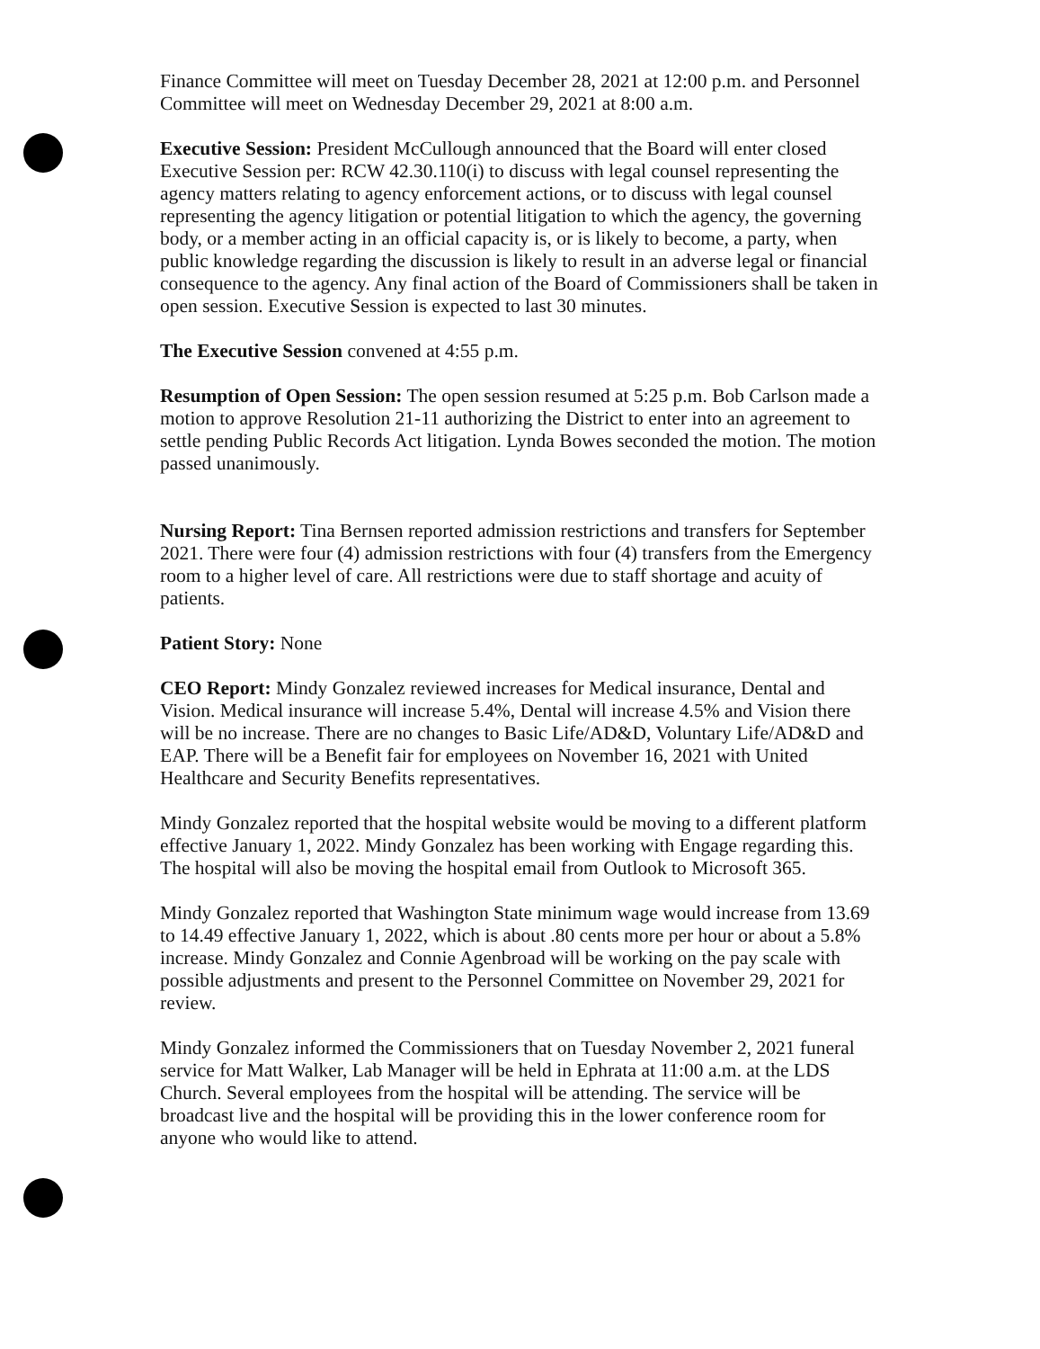Finance Committee will meet on Tuesday December 28, 2021 at 12:00 p.m. and Personnel Committee will meet on Wednesday December 29, 2021 at 8:00 a.m.
Executive Session: President McCullough announced that the Board will enter closed Executive Session per: RCW 42.30.110(i) to discuss with legal counsel representing the agency matters relating to agency enforcement actions, or to discuss with legal counsel representing the agency litigation or potential litigation to which the agency, the governing body, or a member acting in an official capacity is, or is likely to become, a party, when public knowledge regarding the discussion is likely to result in an adverse legal or financial consequence to the agency. Any final action of the Board of Commissioners shall be taken in open session. Executive Session is expected to last 30 minutes.
The Executive Session convened at 4:55 p.m.
Resumption of Open Session: The open session resumed at 5:25 p.m. Bob Carlson made a motion to approve Resolution 21-11 authorizing the District to enter into an agreement to settle pending Public Records Act litigation. Lynda Bowes seconded the motion. The motion passed unanimously.
Nursing Report: Tina Bernsen reported admission restrictions and transfers for September 2021. There were four (4) admission restrictions with four (4) transfers from the Emergency room to a higher level of care. All restrictions were due to staff shortage and acuity of patients.
Patient Story: None
CEO Report: Mindy Gonzalez reviewed increases for Medical insurance, Dental and Vision. Medical insurance will increase 5.4%, Dental will increase 4.5% and Vision there will be no increase. There are no changes to Basic Life/AD&D, Voluntary Life/AD&D and EAP. There will be a Benefit fair for employees on November 16, 2021 with United Healthcare and Security Benefits representatives.
Mindy Gonzalez reported that the hospital website would be moving to a different platform effective January 1, 2022. Mindy Gonzalez has been working with Engage regarding this. The hospital will also be moving the hospital email from Outlook to Microsoft 365.
Mindy Gonzalez reported that Washington State minimum wage would increase from 13.69 to 14.49 effective January 1, 2022, which is about .80 cents more per hour or about a 5.8% increase. Mindy Gonzalez and Connie Agenbroad will be working on the pay scale with possible adjustments and present to the Personnel Committee on November 29, 2021 for review.
Mindy Gonzalez informed the Commissioners that on Tuesday November 2, 2021 funeral service for Matt Walker, Lab Manager will be held in Ephrata at 11:00 a.m. at the LDS Church. Several employees from the hospital will be attending. The service will be broadcast live and the hospital will be providing this in the lower conference room for anyone who would like to attend.